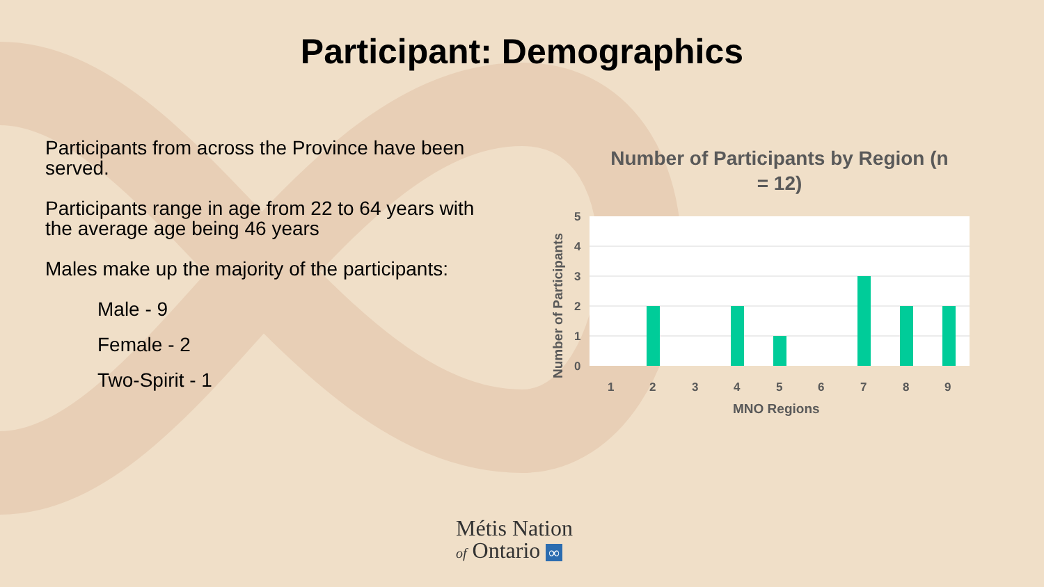Participant: Demographics
Participants from across the Province have been served.
Participants range in age from 22 to 64 years with the average age being 46 years
Males make up the majority of the participants:
Male - 9
Female - 2
Two-Spirit - 1
Number of Participants by Region (n
= 12)
5
4
3
2
1
0
1
2
3
4
5
6
7
8
9
MNO Regions
Number of Participants
Métis Nation
of Ontario ∞